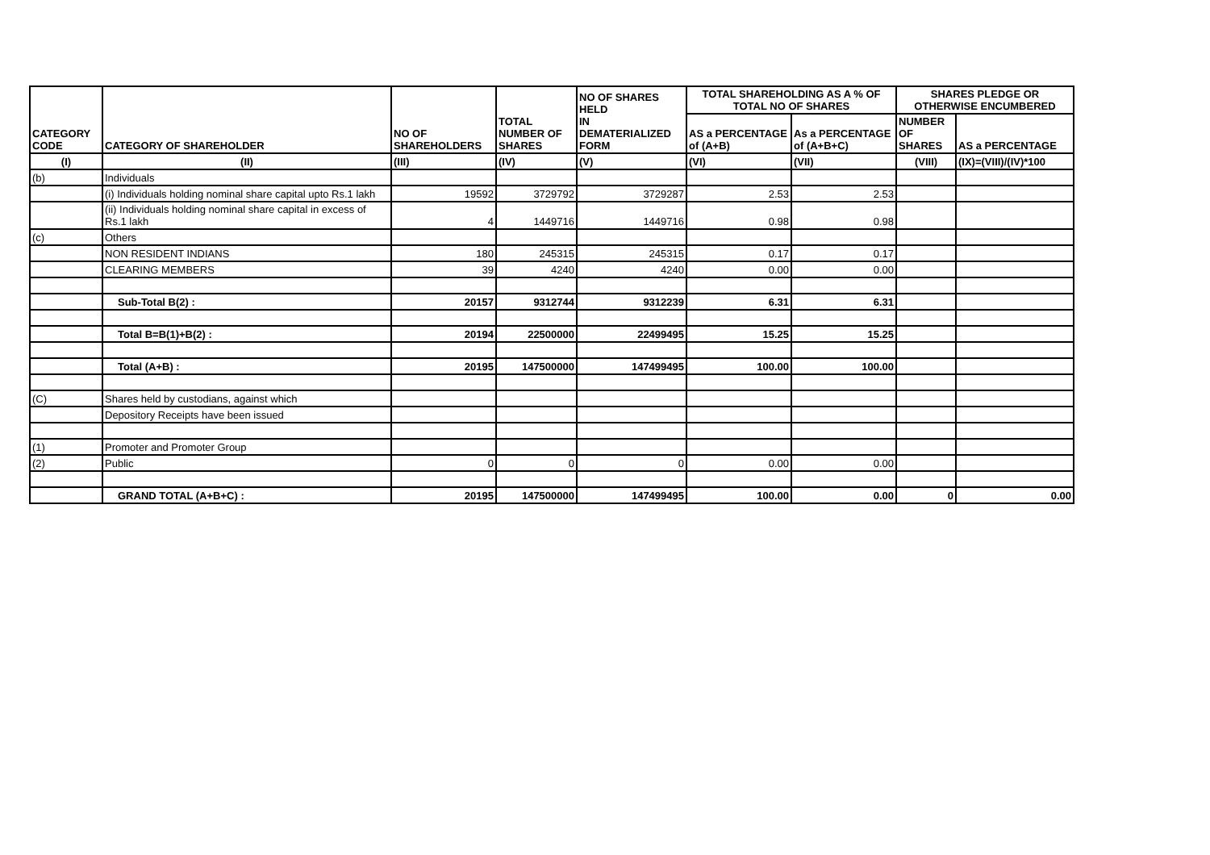| CATEGORY CODE | CATEGORY OF SHAREHOLDER | NO OF SHAREHOLDERS | TOTAL NUMBER OF SHARES | NO OF SHARES HELD IN DEMATERIALIZED FORM | TOTAL SHAREHOLDING AS A % OF TOTAL NO OF SHARES | | SHARES PLEDGE OR OTHERWISE ENCUMBERED | |
| --- | --- | --- | --- | --- | --- | --- | --- | --- |
| | | | | | AS a PERCENTAGE of (A+B) | As a PERCENTAGE of (A+B+C) | NUMBER OF SHARES | AS a PERCENTAGE |
| (I) | (II) | (III) | (IV) | (V) | (VI) | (VII) | (VIII) | (IX)=(VIII)/(IV)*100 |
| (b) | Individuals | | | | | | | |
| | (i) Individuals holding nominal share capital upto Rs.1 lakh | 19592 | 3729792 | 3729287 | 2.53 | 2.53 | | |
| | (ii) Individuals holding nominal share capital in excess of Rs.1 lakh | 4 | 1449716 | 1449716 | 0.98 | 0.98 | | |
| (c) | Others | | | | | | | |
| | NON RESIDENT INDIANS | 180 | 245315 | 245315 | 0.17 | 0.17 | | |
| | CLEARING MEMBERS | 39 | 4240 | 4240 | 0.00 | 0.00 | | |
| | Sub-Total B(2) : | 20157 | 9312744 | 9312239 | 6.31 | 6.31 | | |
| | Total B=B(1)+B(2) : | 20194 | 22500000 | 22499495 | 15.25 | 15.25 | | |
| | Total (A+B) : | 20195 | 147500000 | 147499495 | 100.00 | 100.00 | | |
| (C) | Shares held by custodians, against which | | | | | | | |
| | Depository Receipts have been issued | | | | | | | |
| (1) | Promoter and Promoter Group | | | | | | | |
| (2) | Public | 0 | 0 | 0 | 0.00 | 0.00 | | |
| | GRAND TOTAL (A+B+C) : | 20195 | 147500000 | 147499495 | 100.00 | 0.00 | 0 | 0.00 |